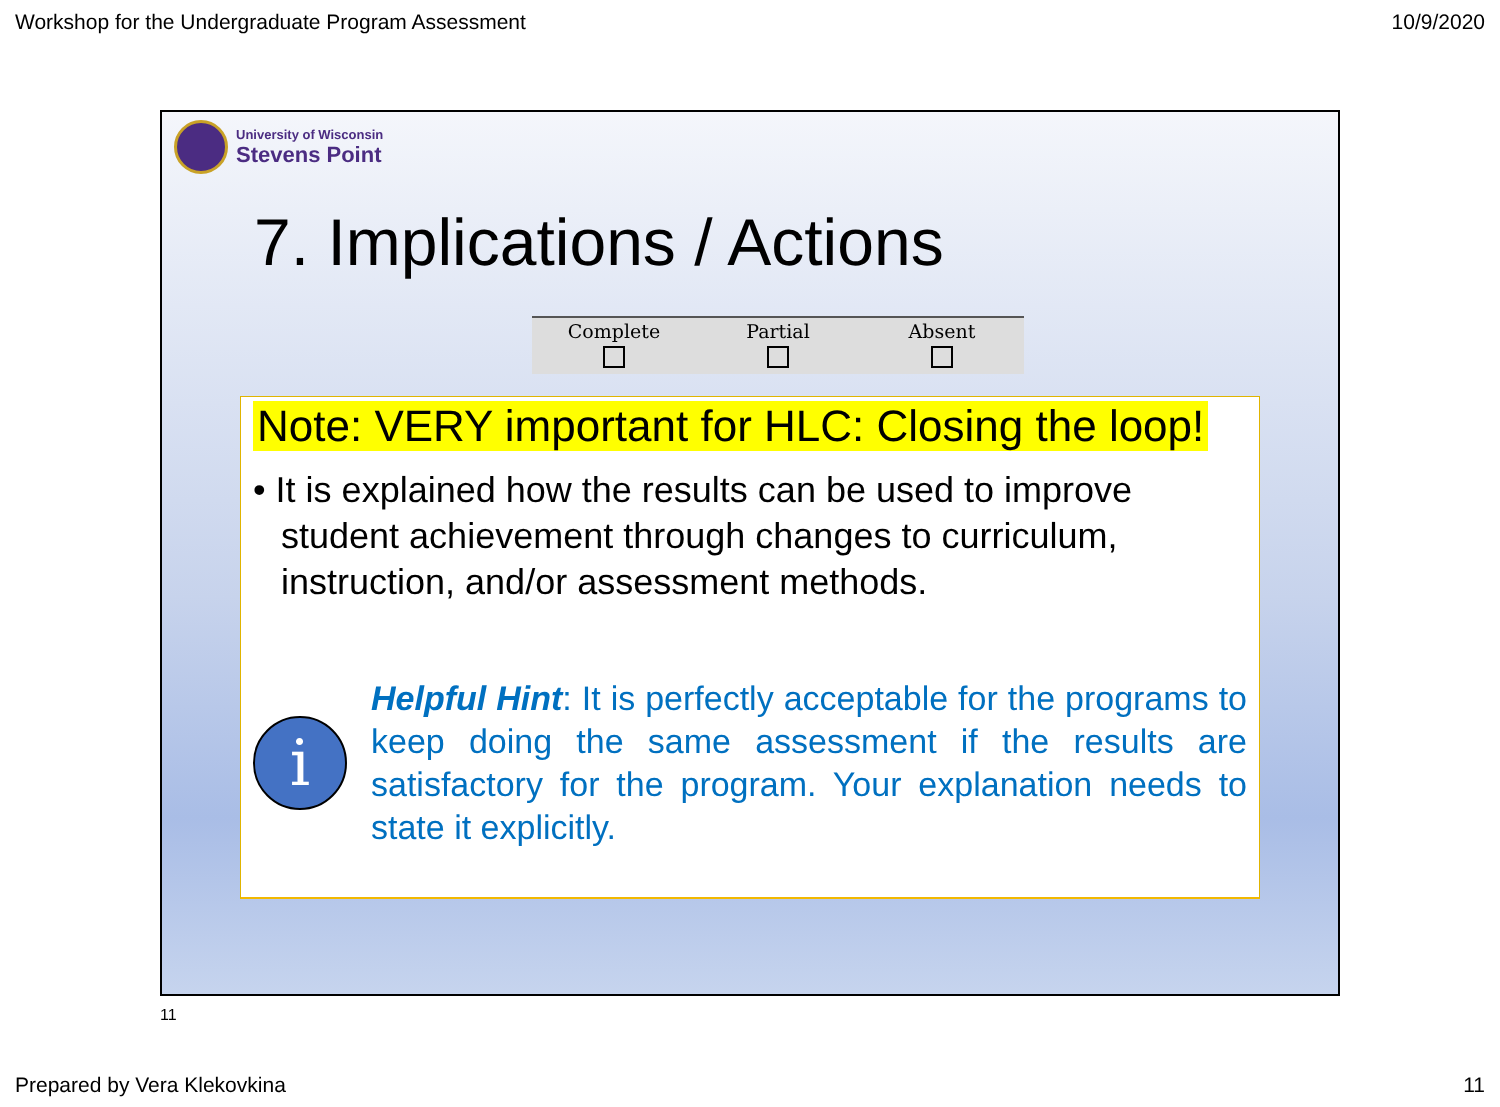Workshop for the Undergraduate Program Assessment 10/9/2020
University of Wisconsin
Stevens Point
7. Implications / Actions
| Complete | Partial | Absent |
| --- | --- | --- |
Note: VERY important for HLC: Closing the loop!
• It is explained how the results can be used to improve student achievement through changes to curriculum, instruction, and/or assessment methods.
i
Helpful Hint: It is perfectly acceptable for the programs to keep doing the same assessment if the results are satisfactory for the program. Your explanation needs to state it explicitly.
11
Prepared by Vera Klekovkina 11